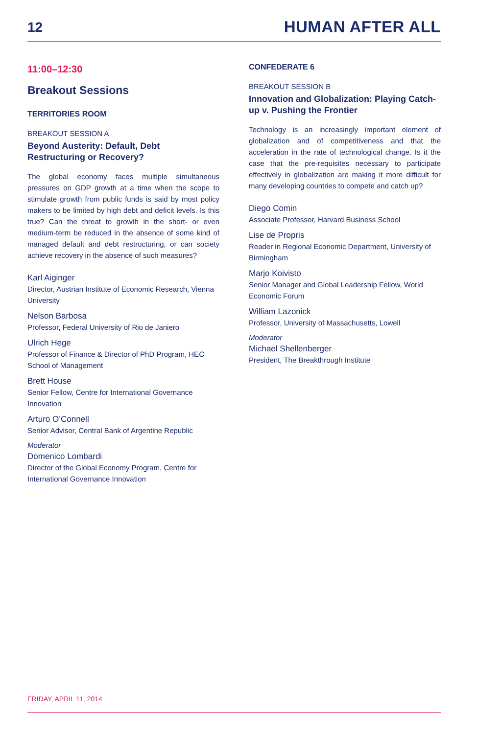12
HUMAN AFTER ALL
11:00–12:30
Breakout Sessions
TERRITORIES ROOM
BREAKOUT SESSION A
Beyond Austerity: Default, Debt Restructuring or Recovery?
The global economy faces multiple simultaneous pressures on GDP growth at a time when the scope to stimulate growth from public funds is said by most policy makers to be limited by high debt and deficit levels. Is this true? Can the threat to growth in the short- or even medium-term be reduced in the absence of some kind of managed default and debt restructuring, or can society achieve recovery in the absence of such measures?
Karl Aiginger
Director, Austrian Institute of Economic Research, Vienna University
Nelson Barbosa
Professor, Federal University of Rio de Janiero
Ulrich Hege
Professor of Finance & Director of PhD Program, HEC School of Management
Brett House
Senior Fellow, Centre for International Governance Innovation
Arturo O’Connell
Senior Advisor, Central Bank of Argentine Republic
Moderator
Domenico Lombardi
Director of the Global Economy Program, Centre for International Governance Innovation
CONFEDERATE 6
BREAKOUT SESSION B
Innovation and Globalization: Playing Catch-up v. Pushing the Frontier
Technology is an increasingly important element of globalization and of competitiveness and that the acceleration in the rate of technological change. Is it the case that the pre-requisites necessary to participate effectively in globalization are making it more difficult for many developing countries to compete and catch up?
Diego Comin
Associate Professor, Harvard Business School
Lise de Propris
Reader in Regional Economic Department, University of Birmingham
Marjo Koivisto
Senior Manager and Global Leadership Fellow, World Economic Forum
William Lazonick
Professor, University of Massachusetts, Lowell
Moderator
Michael Shellenberger
President, The Breakthrough Institute
FRIDAY, APRIL 11, 2014